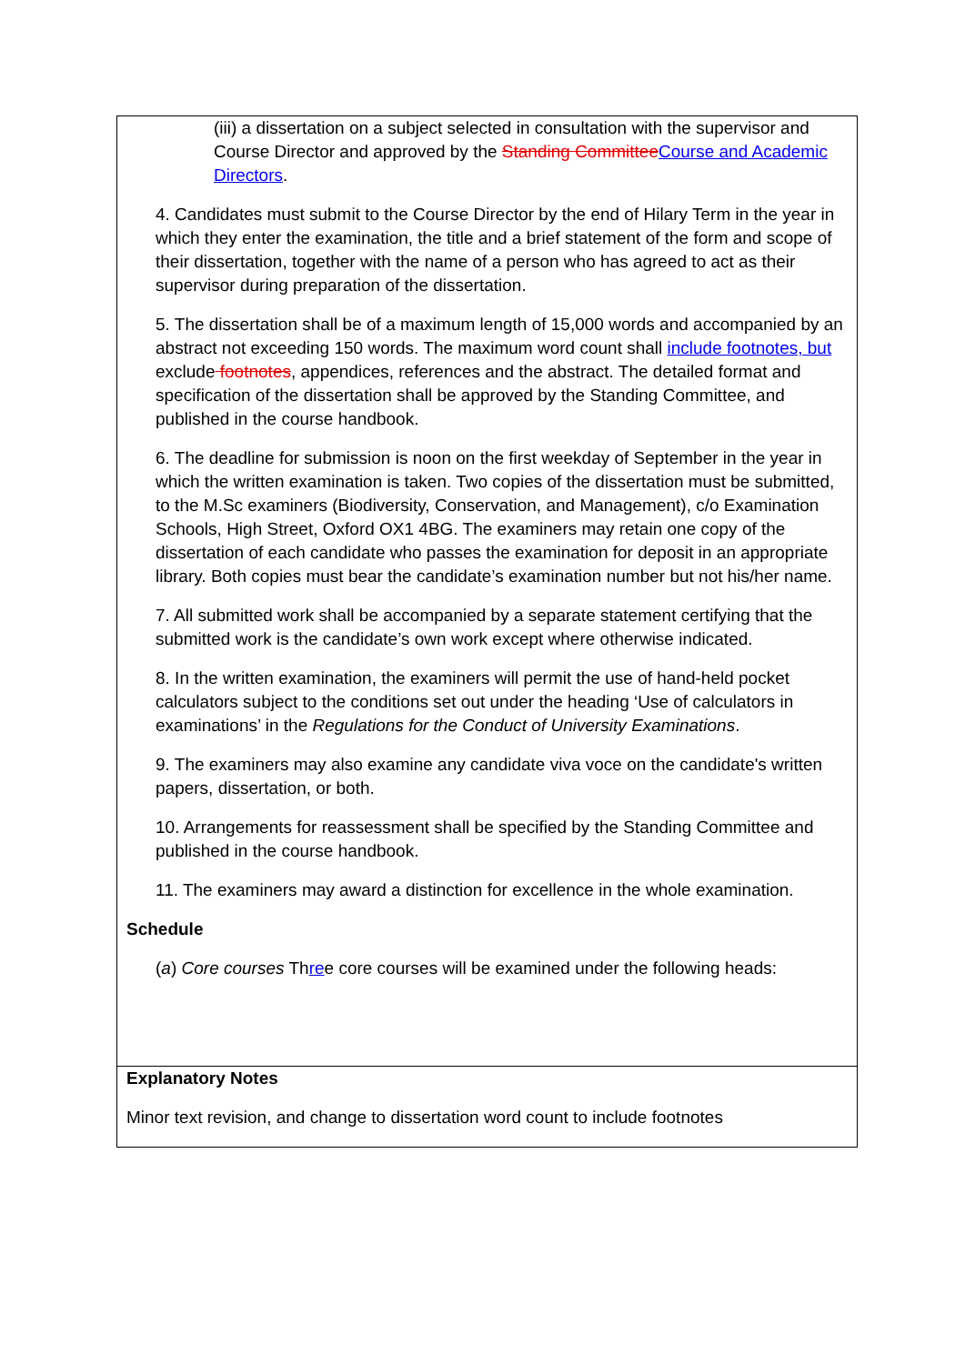| (iii) a dissertation on a subject selected in consultation with the supervisor and Course Director and approved by the Standing Committee Course and Academic Directors . 4. Candidates must submit to the Course Director by the end of Hilary Term in the year in which they enter the examination, the title and a brief statement of the form and scope of their dissertation, together with the name of a person who has agreed to act as their supervisor during preparation of the dissertation. 5. The dissertation shall be of a maximum length of 15,000 words and accompanied by an abstract not exceeding 150 words. The maximum word count shall include footnotes, but exclude footnotes , appendices, references and the abstract. The detailed format and specification of the dissertation shall be approved by the Standing Committee, and published in the course handbook. 6. The deadline for submission is noon on the first weekday of September in the year in which the written examination is taken. Two copies of the dissertation must be submitted, to the M.Sc examiners (Biodiversity, Conservation, and Management), c/o Examination Schools, High Street, Oxford OX1 4BG. The examiners may retain one copy of the dissertation of each candidate who passes the examination for deposit in an appropriate library. Both copies must bear the candidate’s examination number but not his/her name. 7. All submitted work shall be accompanied by a separate statement certifying that the submitted work is the candidate’s own work except where otherwise indicated. 8. In the written examination, the examiners will permit the use of hand-held pocket calculators subject to the conditions set out under the heading ‘Use of calculators in examinations’ in the Regulations for the Conduct of University Examinations . 9. The examiners may also examine any candidate viva voce on the candidate's written papers, dissertation, or both. 10. Arrangements for reassessment shall be specified by the Standing Committee and published in the course handbook. 11. The examiners may award a distinction for excellence in the whole examination. Schedule ( a ) Core courses Th re e core courses will be examined under the following heads: |
| Explanatory Notes Minor text revision, and change to dissertation word count to include footnotes |